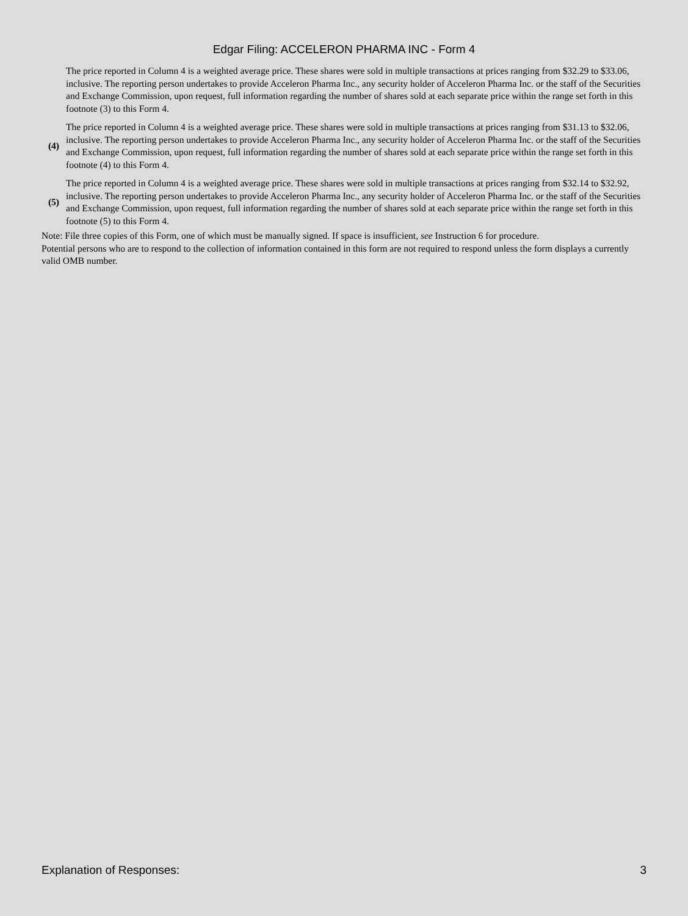Edgar Filing: ACCELERON PHARMA INC - Form 4
| | The price reported in Column 4 is a weighted average price. These shares were sold in multiple transactions at prices ranging from $32.29 to $33.06, inclusive. The reporting person undertakes to provide Acceleron Pharma Inc., any security holder of Acceleron Pharma Inc. or the staff of the Securities and Exchange Commission, upon request, full information regarding the number of shares sold at each separate price within the range set forth in this footnote (3) to this Form 4. |
| (4) | The price reported in Column 4 is a weighted average price. These shares were sold in multiple transactions at prices ranging from $31.13 to $32.06, inclusive. The reporting person undertakes to provide Acceleron Pharma Inc., any security holder of Acceleron Pharma Inc. or the staff of the Securities and Exchange Commission, upon request, full information regarding the number of shares sold at each separate price within the range set forth in this footnote (4) to this Form 4. |
| (5) | The price reported in Column 4 is a weighted average price. These shares were sold in multiple transactions at prices ranging from $32.14 to $32.92, inclusive. The reporting person undertakes to provide Acceleron Pharma Inc., any security holder of Acceleron Pharma Inc. or the staff of the Securities and Exchange Commission, upon request, full information regarding the number of shares sold at each separate price within the range set forth in this footnote (5) to this Form 4. |
Note: File three copies of this Form, one of which must be manually signed. If space is insufficient, see Instruction 6 for procedure.
Potential persons who are to respond to the collection of information contained in this form are not required to respond unless the form displays a currently valid OMB number.
Explanation of Responses: 3